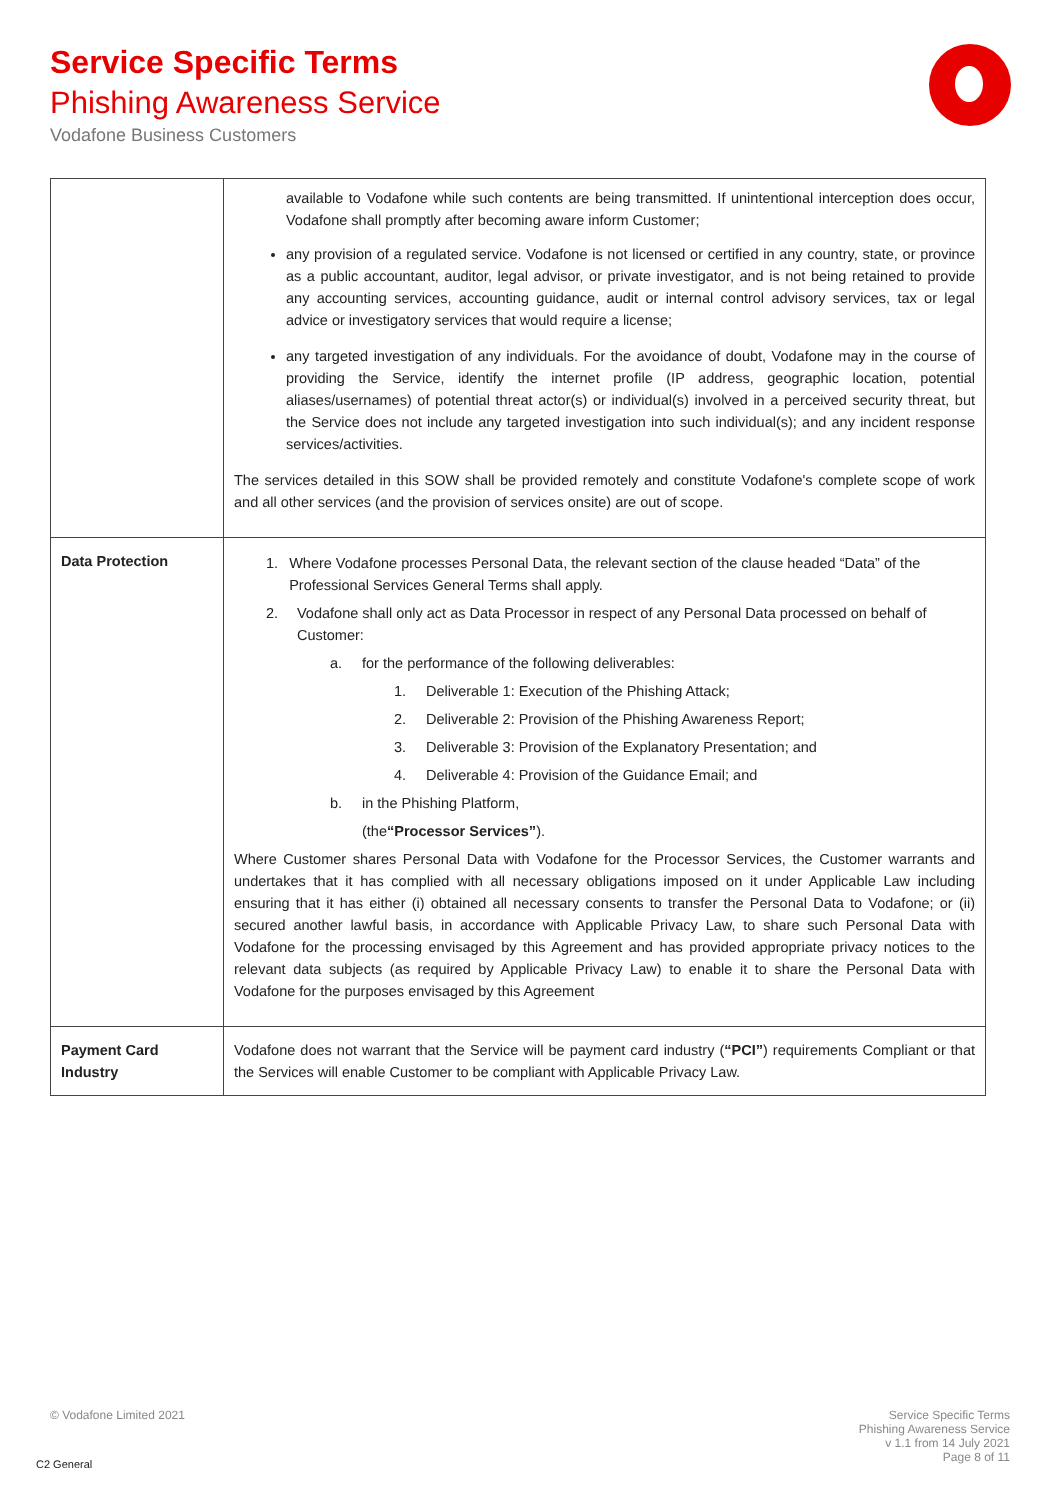Service Specific Terms
Phishing Awareness Service
Vodafone Business Customers
| | available to Vodafone while such contents are being transmitted. If unintentional interception does occur, Vodafone shall promptly after becoming aware inform Customer; any provision of a regulated service. Vodafone is not licensed or certified in any country, state, or province as a public accountant, auditor, legal advisor, or private investigator, and is not being retained to provide any accounting services, accounting guidance, audit or internal control advisory services, tax or legal advice or investigatory services that would require a license; any targeted investigation of any individuals. For the avoidance of doubt, Vodafone may in the course of providing the Service, identify the internet profile (IP address, geographic location, potential aliases/usernames) of potential threat actor(s) or individual(s) involved in a perceived security threat, but the Service does not include any targeted investigation into such individual(s); and any incident response services/activities. The services detailed in this SOW shall be provided remotely and constitute Vodafone's complete scope of work and all other services (and the provision of services onsite) are out of scope. |
| Data Protection | 1. Where Vodafone processes Personal Data, the relevant section of the clause headed “Data” of the Professional Services General Terms shall apply. 2. Vodafone shall only act as Data Processor in respect of any Personal Data processed on behalf of Customer: a. for the performance of the following deliverables: 1. Deliverable 1: Execution of the Phishing Attack; 2. Deliverable 2: Provision of the Phishing Awareness Report; 3. Deliverable 3: Provision of the Explanatory Presentation; and 4. Deliverable 4: Provision of the Guidance Email; and b. in the Phishing Platform, (the “Processor Services” ). Where Customer shares Personal Data with Vodafone for the Processor Services, the Customer warrants and undertakes that it has complied with all necessary obligations imposed on it under Applicable Law including ensuring that it has either (i) obtained all necessary consents to transfer the Personal Data to Vodafone; or (ii) secured another lawful basis, in accordance with Applicable Privacy Law, to share such Personal Data with Vodafone for the processing envisaged by this Agreement and has provided appropriate privacy notices to the relevant data subjects (as required by Applicable Privacy Law) to enable it to share the Personal Data with Vodafone for the purposes envisaged by this Agreement |
| Payment Card Industry | Vodafone does not warrant that the Service will be payment card industry ( “PCI” ) requirements Compliant or that the Services will enable Customer to be compliant with Applicable Privacy Law. |
© Vodafone Limited 2021
Service Specific Terms
Phishing Awareness Service
v 1.1 from 14 July 2021
Page 8 of 11
C2 General